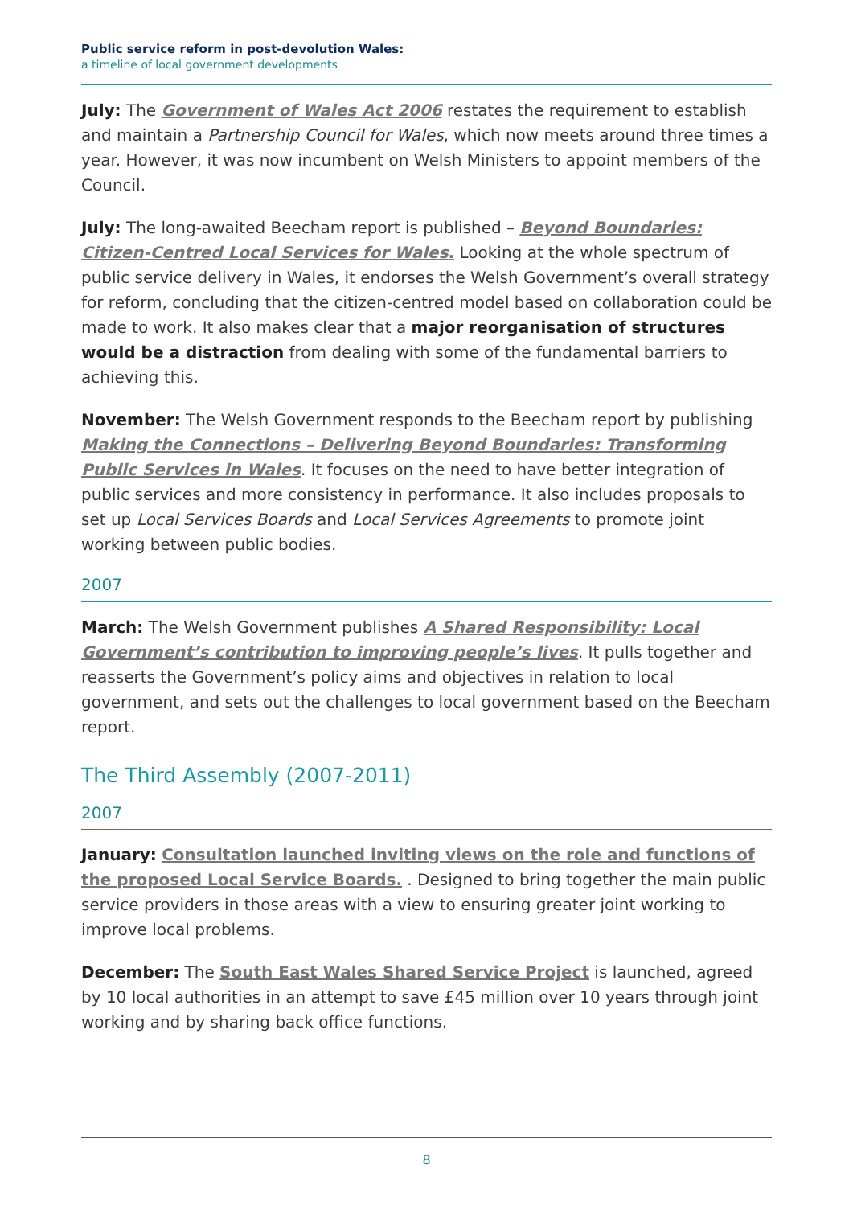Public service reform in post-devolution Wales:
a timeline of local government developments
July: The Government of Wales Act 2006 restates the requirement to establish and maintain a Partnership Council for Wales, which now meets around three times a year. However, it was now incumbent on Welsh Ministers to appoint members of the Council.
July: The long-awaited Beecham report is published – Beyond Boundaries: Citizen-Centred Local Services for Wales. Looking at the whole spectrum of public service delivery in Wales, it endorses the Welsh Government’s overall strategy for reform, concluding that the citizen-centred model based on collaboration could be made to work. It also makes clear that a major reorganisation of structures would be a distraction from dealing with some of the fundamental barriers to achieving this.
November: The Welsh Government responds to the Beecham report by publishing Making the Connections – Delivering Beyond Boundaries: Transforming Public Services in Wales. It focuses on the need to have better integration of public services and more consistency in performance. It also includes proposals to set up Local Services Boards and Local Services Agreements to promote joint working between public bodies.
2007
March: The Welsh Government publishes A Shared Responsibility: Local Government’s contribution to improving people’s lives. It pulls together and reasserts the Government’s policy aims and objectives in relation to local government, and sets out the challenges to local government based on the Beecham report.
The Third Assembly (2007-2011)
2007
January: Consultation launched inviting views on the role and functions of the proposed Local Service Boards. . Designed to bring together the main public service providers in those areas with a view to ensuring greater joint working to improve local problems.
December: The South East Wales Shared Service Project is launched, agreed by 10 local authorities in an attempt to save £45 million over 10 years through joint working and by sharing back office functions.
8